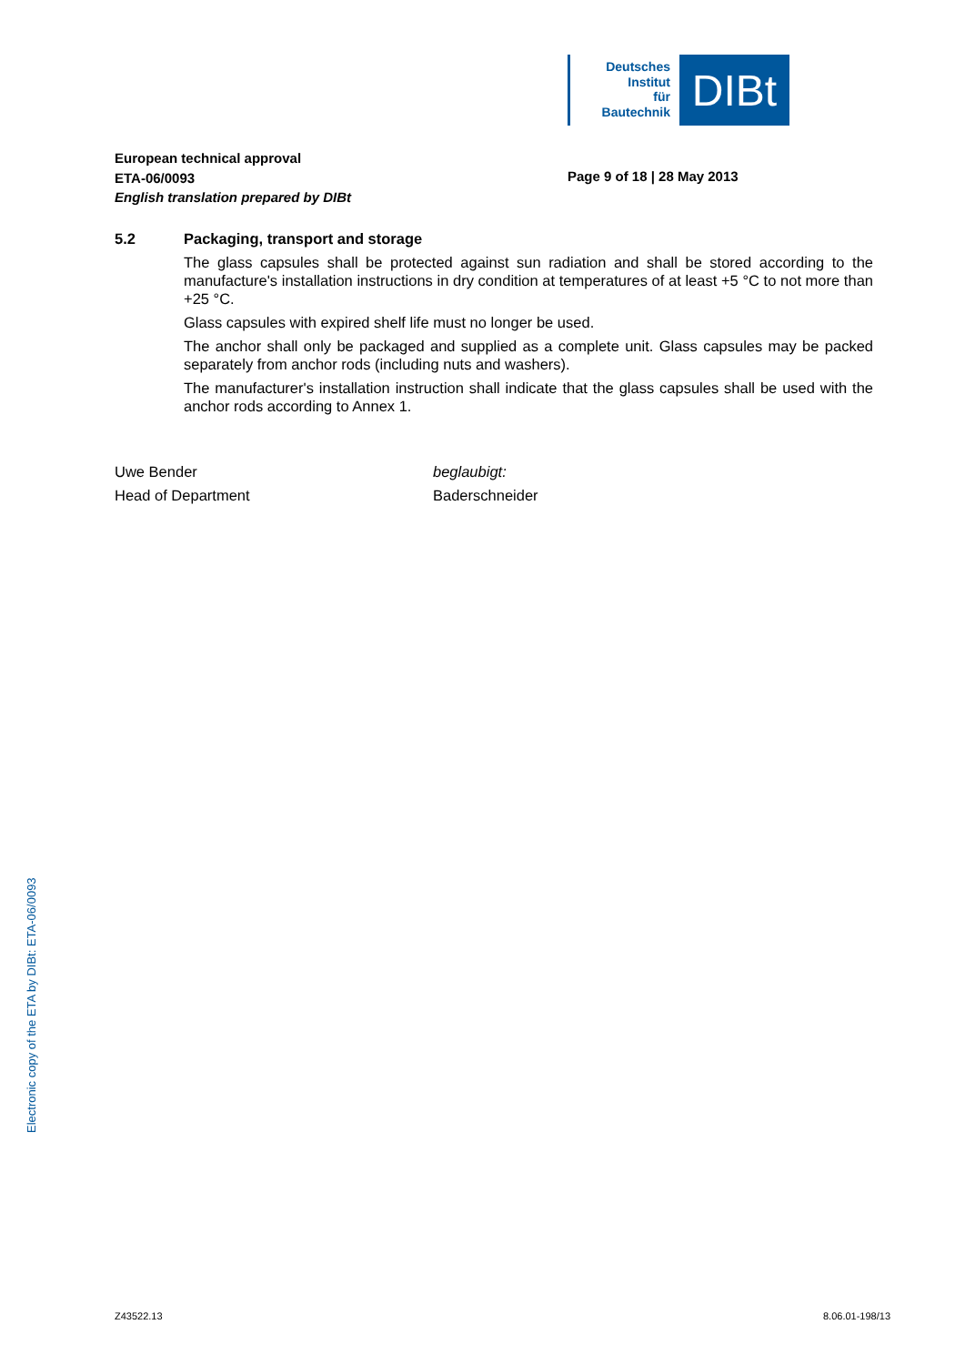Deutsches
Institut
für
Bautechnik
DIBt
European technical approval
ETA-06/0093
English translation prepared by DIBt
Page 9 of 18 | 28 May 2013
5.2 Packaging, transport and storage
The glass capsules shall be protected against sun radiation and shall be stored according to the manufacture's installation instructions in dry condition at temperatures of at least +5 °C to not more than +25 °C.
Glass capsules with expired shelf life must no longer be used.
The anchor shall only be packaged and supplied as a complete unit. Glass capsules may be packed separately from anchor rods (including nuts and washers).
The manufacturer's installation instruction shall indicate that the glass capsules shall be used with the anchor rods according to Annex 1.
Uwe Bender
Head of Department
beglaubigt:
Baderschneider
Electronic copy of the ETA by DIBt: ETA-06/0093
Z43522.13 8.06.01-198/13